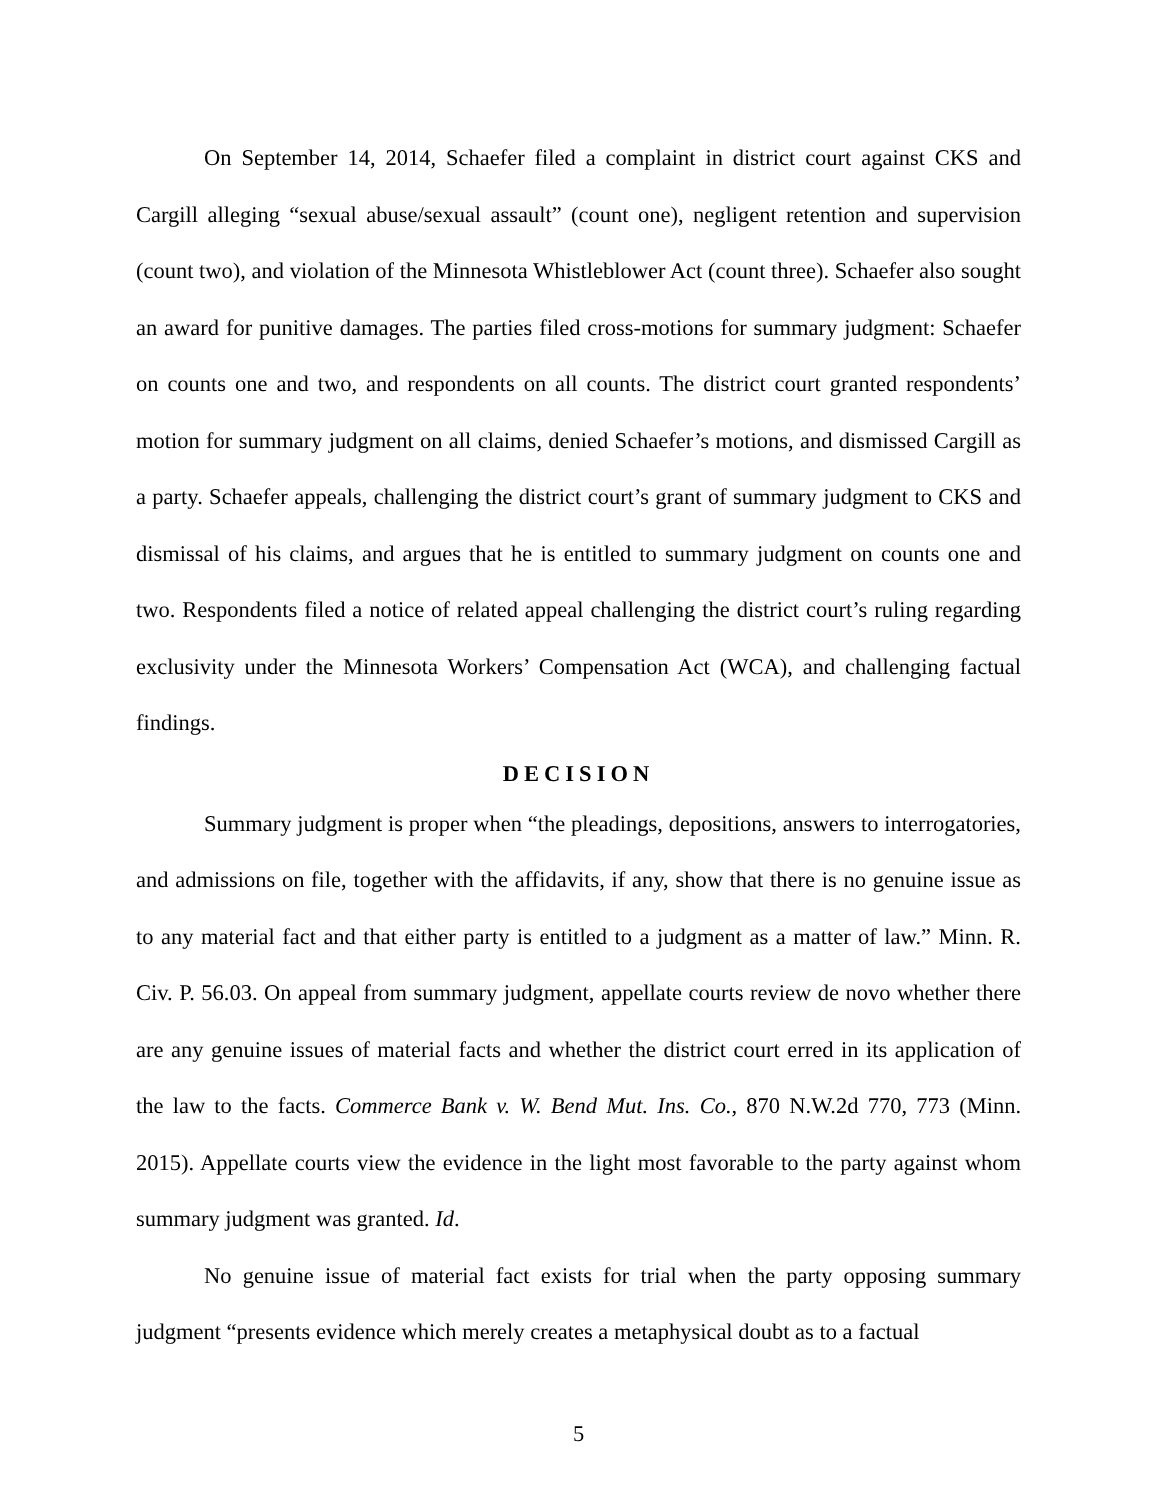On September 14, 2014, Schaefer filed a complaint in district court against CKS and Cargill alleging “sexual abuse/sexual assault” (count one), negligent retention and supervision (count two), and violation of the Minnesota Whistleblower Act (count three). Schaefer also sought an award for punitive damages. The parties filed cross-motions for summary judgment: Schaefer on counts one and two, and respondents on all counts. The district court granted respondents’ motion for summary judgment on all claims, denied Schaefer’s motions, and dismissed Cargill as a party. Schaefer appeals, challenging the district court’s grant of summary judgment to CKS and dismissal of his claims, and argues that he is entitled to summary judgment on counts one and two. Respondents filed a notice of related appeal challenging the district court’s ruling regarding exclusivity under the Minnesota Workers’ Compensation Act (WCA), and challenging factual findings.
DECISION
Summary judgment is proper when “the pleadings, depositions, answers to interrogatories, and admissions on file, together with the affidavits, if any, show that there is no genuine issue as to any material fact and that either party is entitled to a judgment as a matter of law.” Minn. R. Civ. P. 56.03. On appeal from summary judgment, appellate courts review de novo whether there are any genuine issues of material facts and whether the district court erred in its application of the law to the facts. Commerce Bank v. W. Bend Mut. Ins. Co., 870 N.W.2d 770, 773 (Minn. 2015). Appellate courts view the evidence in the light most favorable to the party against whom summary judgment was granted. Id.
No genuine issue of material fact exists for trial when the party opposing summary judgment “presents evidence which merely creates a metaphysical doubt as to a factual
5